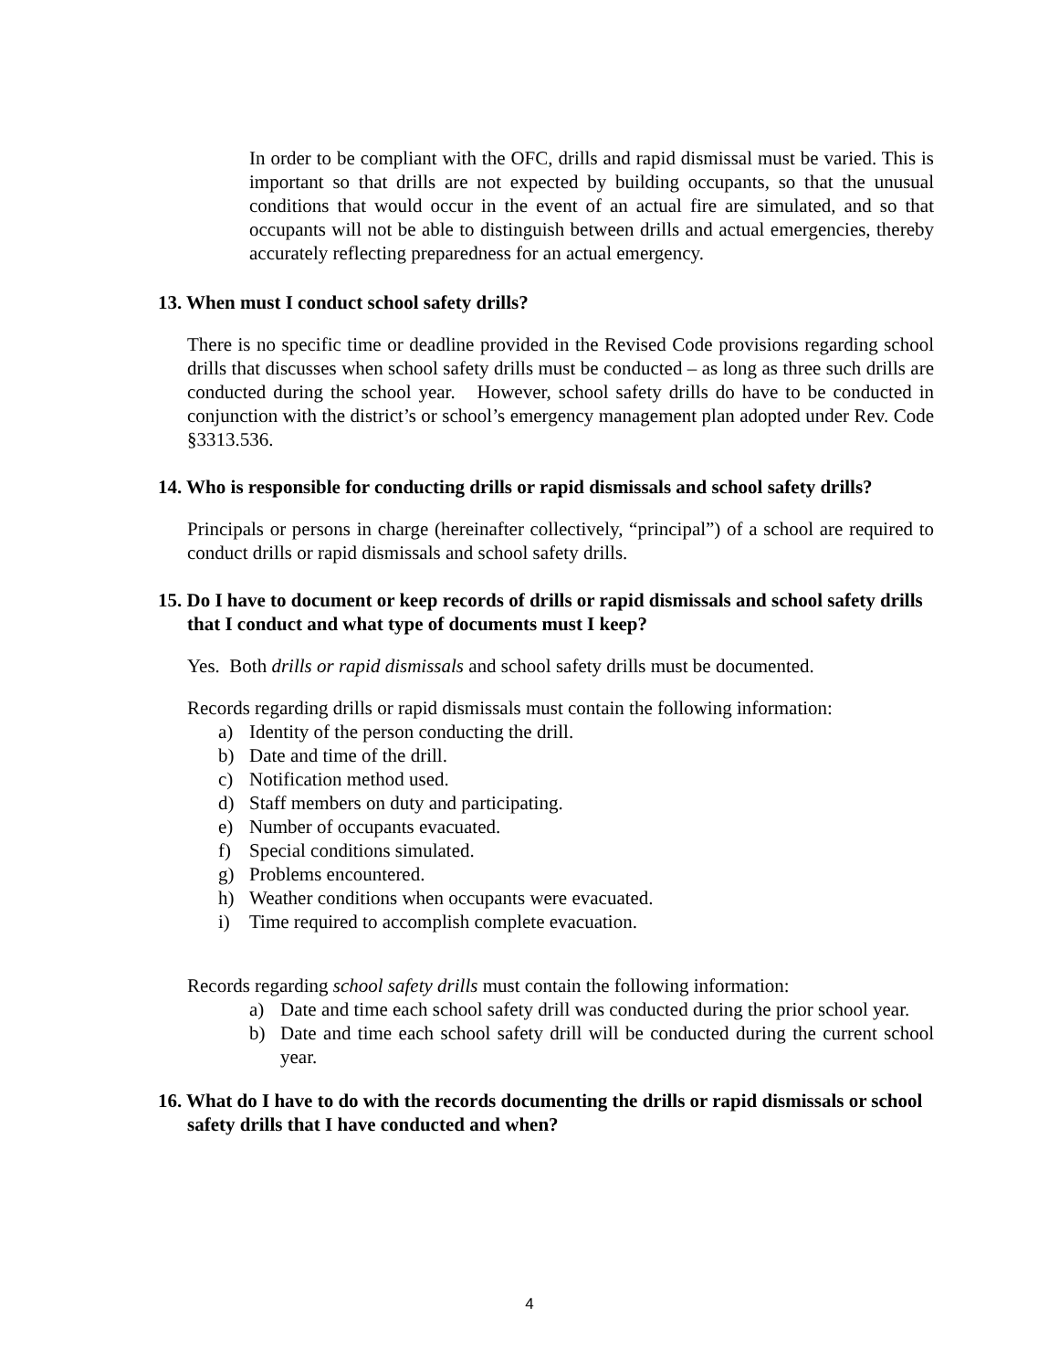In order to be compliant with the OFC, drills and rapid dismissal must be varied. This is important so that drills are not expected by building occupants, so that the unusual conditions that would occur in the event of an actual fire are simulated, and so that occupants will not be able to distinguish between drills and actual emergencies, thereby accurately reflecting preparedness for an actual emergency.
13. When must I conduct school safety drills?
There is no specific time or deadline provided in the Revised Code provisions regarding school drills that discusses when school safety drills must be conducted – as long as three such drills are conducted during the school year. However, school safety drills do have to be conducted in conjunction with the district’s or school’s emergency management plan adopted under Rev. Code §3313.536.
14. Who is responsible for conducting drills or rapid dismissals and school safety drills?
Principals or persons in charge (hereinafter collectively, “principal”) of a school are required to conduct drills or rapid dismissals and school safety drills.
15. Do I have to document or keep records of drills or rapid dismissals and school safety drills that I conduct and what type of documents must I keep?
Yes. Both drills or rapid dismissals and school safety drills must be documented.
Records regarding drills or rapid dismissals must contain the following information:
a) Identity of the person conducting the drill.
b) Date and time of the drill.
c) Notification method used.
d) Staff members on duty and participating.
e) Number of occupants evacuated.
f) Special conditions simulated.
g) Problems encountered.
h) Weather conditions when occupants were evacuated.
i) Time required to accomplish complete evacuation.
Records regarding school safety drills must contain the following information:
a) Date and time each school safety drill was conducted during the prior school year.
b) Date and time each school safety drill will be conducted during the current school year.
16. What do I have to do with the records documenting the drills or rapid dismissals or school safety drills that I have conducted and when?
4